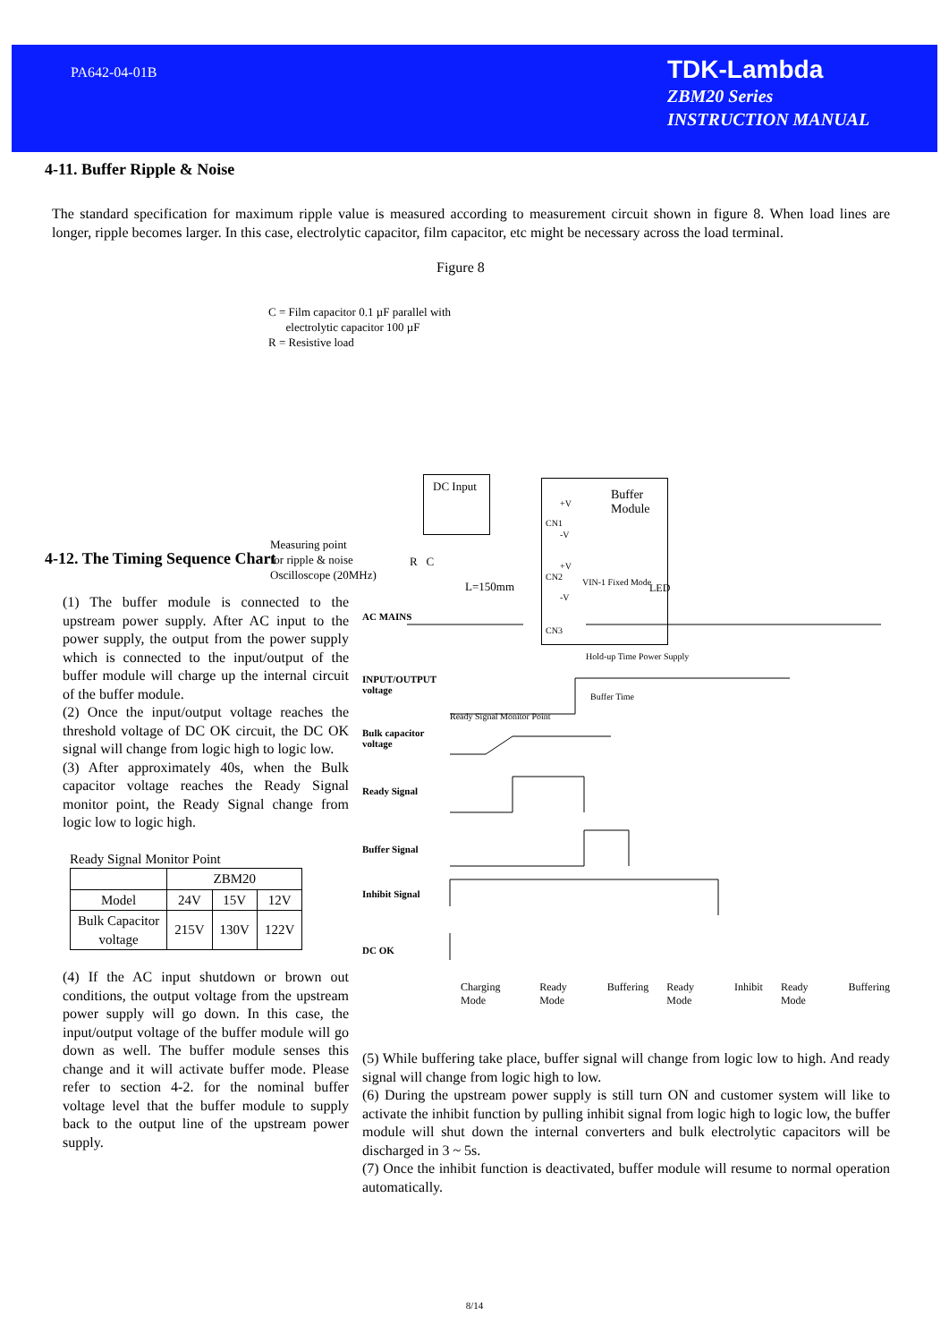PA642-04-01B
TDK-Lambda
ZBM20 Series
INSTRUCTION MANUAL
4-11. Buffer Ripple & Noise
The standard specification for maximum ripple value is measured according to measurement circuit shown in figure 8. When load lines are longer, ripple becomes larger. In this case, electrolytic capacitor, film capacitor, etc might be necessary across the load terminal.
Figure 8
C = Film capacitor 0.1 µF parallel with
electrolytic capacitor 100 µF
R = Resistive load
DC Input
Buffer
Module
+V
-V
+V
-V
CN1
CN2
CN3
VIN-1 Fixed Mode LED
Measuring point
for ripple & noise
Oscilloscope (20MHz)
R C
L=150mm
4-12. The Timing Sequence Chart
(1) The buffer module is connected to the upstream power supply. After AC input to the power supply, the output from the power supply which is connected to the input/output of the buffer module will charge up the internal circuit of the buffer module.
(2) Once the input/output voltage reaches the threshold voltage of DC OK circuit, the DC OK signal will change from logic high to logic low.
(3) After approximately 40s, when the Bulk capacitor voltage reaches the Ready Signal monitor point, the Ready Signal change from logic low to logic high.
Ready Signal Monitor Point
| | ZBM20 | | |
| --- | --- | --- | --- |
| Model | 24V | 15V | 12V |
| Bulk Capacitor voltage | 215V | 130V | 122V |
(4) If the AC input shutdown or brown out conditions, the output voltage from the upstream power supply will go down. In this case, the input/output voltage of the buffer module will go down as well. The buffer module senses this change and it will activate buffer mode. Please refer to section 4-2. for the nominal buffer voltage level that the buffer module to supply back to the output line of the upstream power supply.
AC MAINS
INPUT/OUTPUT
voltage
Bulk capacitor
voltage
Ready Signal
Buffer Signal
Inhibit Signal
DC OK
Hold-up Time Power Supply
Buffer Time
Ready Signal Monitor Point
Charging Mode Ready Mode Buffering Ready Mode Inhibit Ready Mode Buffering
(5) While buffering take place, buffer signal will change from logic low to high. And ready signal will change from logic high to low.
(6) During the upstream power supply is still turn ON and customer system will like to activate the inhibit function by pulling inhibit signal from logic high to logic low, the buffer module will shut down the internal converters and bulk electrolytic capacitors will be discharged in 3 ~ 5s.
(7) Once the inhibit function is deactivated, buffer module will resume to normal operation automatically.
8/14